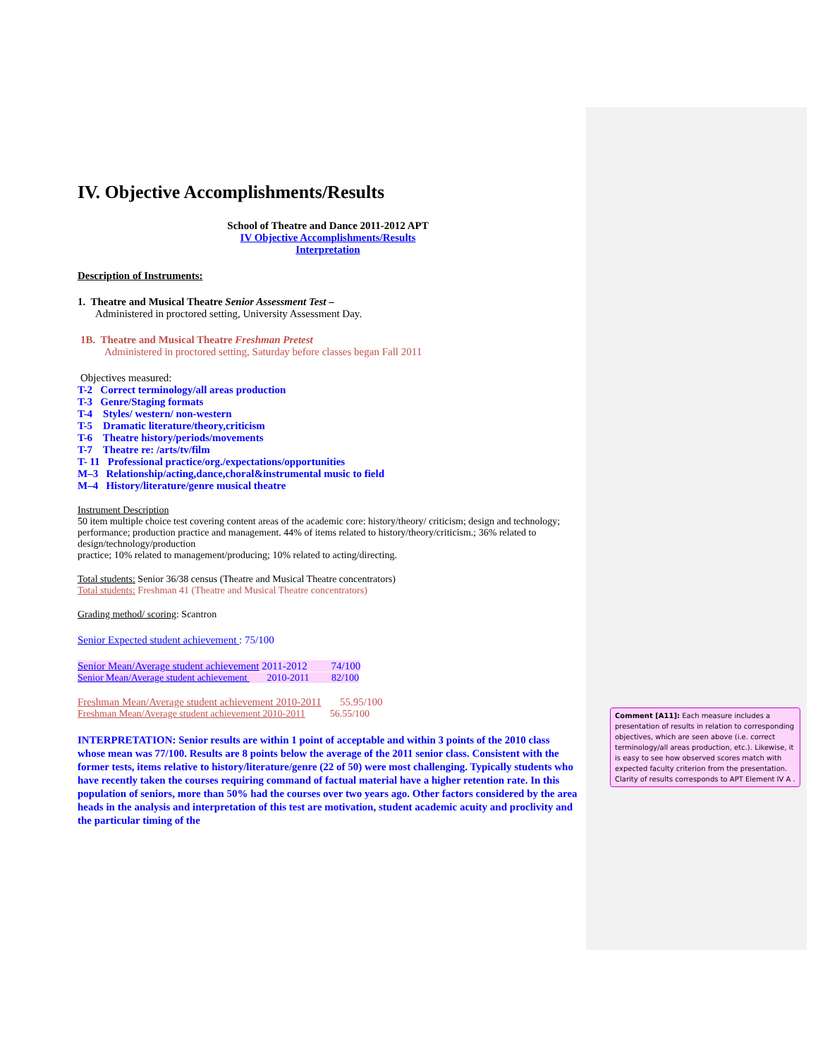IV. Objective Accomplishments/Results
School of Theatre and Dance 2011-2012 APT
IV Objective Accomplishments/Results
Interpretation
Description of Instruments:
1. Theatre and Musical Theatre Senior Assessment Test –
Administered in proctored setting, University Assessment Day.
1B. Theatre and Musical Theatre Freshman Pretest
Administered in proctored setting, Saturday before classes began Fall 2011
Objectives measured:
T-2 Correct terminology/all areas production
T-3 Genre/Staging formats
T-4 Styles/ western/ non-western
T-5 Dramatic literature/theory,criticism
T-6 Theatre history/periods/movements
T-7 Theatre re: /arts/tv/film
T- 11 Professional practice/org./expectations/opportunities
M–3 Relationship/acting,dance,choral&instrumental music to field
M–4 History/literature/genre musical theatre
Instrument Description
50 item multiple choice test covering content areas of the academic core: history/theory/ criticism; design and technology; performance; production practice and management. 44% of items related to history/theory/criticism.; 36% related to design/technology/production
practice; 10% related to management/producing; 10% related to acting/directing.
Total students: Senior 36/38 census (Theatre and Musical Theatre concentrators)
Total students: Freshman 41 (Theatre and Musical Theatre concentrators)
Grading method/ scoring: Scantron
Senior Expected student achievement : 75/100
Senior Mean/Average student achievement 2011-2012 74/100
Senior Mean/Average student achievement 2010-2011 82/100
Freshman Mean/Average student achievement 2010-2011 55.95/100
Freshman Mean/Average student achievement 2010-2011 56.55/100
INTERPRETATION: Senior results are within 1 point of acceptable and within 3 points of the 2010 class whose mean was 77/100. Results are 8 points below the average of the 2011 senior class. Consistent with the former tests, items relative to history/literature/genre (22 of 50) were most challenging. Typically students who have recently taken the courses requiring command of factual material have a higher retention rate. In this population of seniors, more than 50% had the courses over two years ago. Other factors considered by the area heads in the analysis and interpretation of this test are motivation, student academic acuity and proclivity and the particular timing of the
Comment [A11]: Each measure includes a presentation of results in relation to corresponding objectives, which are seen above (i.e. correct terminology/all areas production, etc.). Likewise, it is easy to see how observed scores match with expected faculty criterion from the presentation. Clarity of results corresponds to APT Element IV A .